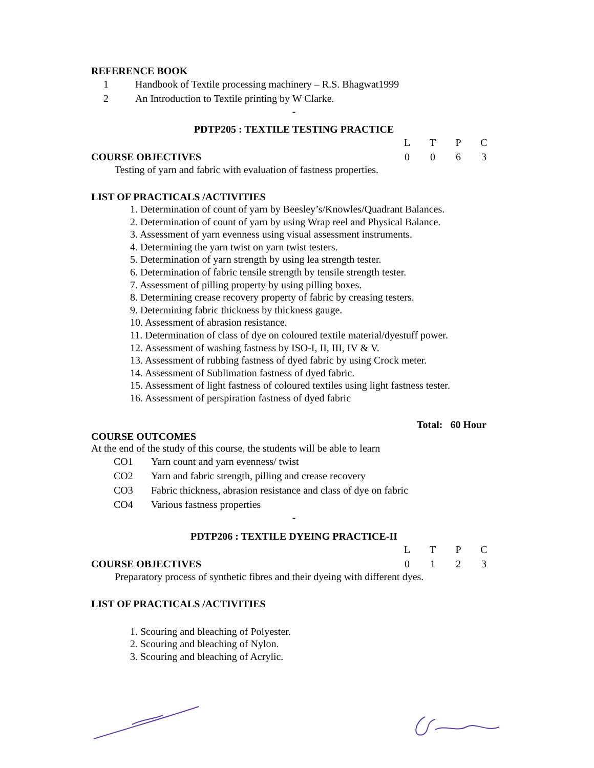REFERENCE BOOK
1 Handbook of Textile processing machinery – R.S. Bhagwat1999
2 An Introduction to Textile printing by W Clarke.
-
PDTP205 : TEXTILE TESTING PRACTICE
L T P C
COURSE OBJECTIVES 0 0 6 3
Testing of yarn and fabric with evaluation of fastness properties.
LIST OF PRACTICALS /ACTIVITIES
1. Determination of count of yarn by Beesley’s/Knowles/Quadrant Balances.
2. Determination of count of yarn by using Wrap reel and Physical Balance.
3. Assessment of yarn evenness using visual assessment instruments.
4. Determining the yarn twist on yarn twist testers.
5. Determination of yarn strength by using lea strength tester.
6. Determination of fabric tensile strength by tensile strength tester.
7. Assessment of pilling property by using pilling boxes.
8. Determining crease recovery property of fabric by creasing testers.
9. Determining fabric thickness by thickness gauge.
10. Assessment of abrasion resistance.
11. Determination of class of dye on coloured textile material/dyestuff power.
12. Assessment of washing fastness by ISO-I, II, III, IV & V.
13. Assessment of rubbing fastness of dyed fabric by using Crock meter.
14. Assessment of Sublimation fastness of dyed fabric.
15. Assessment of light fastness of coloured textiles using light fastness tester.
16. Assessment of perspiration fastness of dyed fabric
Total: 60 Hour
COURSE OUTCOMES
At the end of the study of this course, the students will be able to learn
CO1 Yarn count and yarn evenness/ twist
CO2 Yarn and fabric strength, pilling and crease recovery
CO3 Fabric thickness, abrasion resistance and class of dye on fabric
CO4 Various fastness properties
-
PDTP206 : TEXTILE DYEING PRACTICE-II
L T P C
COURSE OBJECTIVES 0 1 2 3
Preparatory process of synthetic fibres and their dyeing with different dyes.
LIST OF PRACTICALS /ACTIVITIES
1. Scouring and bleaching of Polyester.
2. Scouring and bleaching of Nylon.
3. Scouring and bleaching of Acrylic.